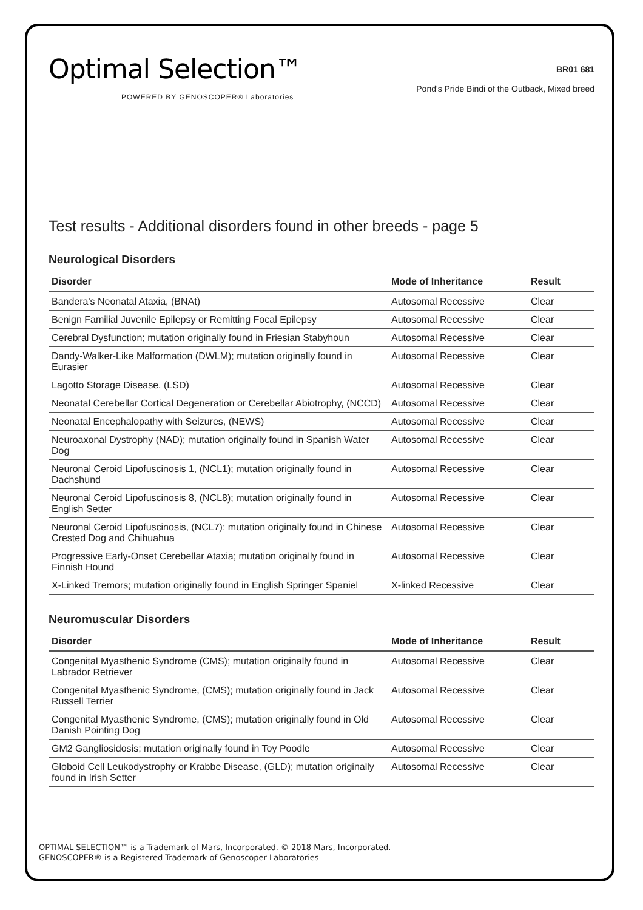Optimal Selection™
POWERED BY GENOSCOPER® Laboratories
BR01 681
Pond's Pride Bindi of the Outback, Mixed breed
Test results - Additional disorders found in other breeds - page 5
Neurological Disorders
| Disorder | Mode of Inheritance | Result |
| --- | --- | --- |
| Bandera's Neonatal Ataxia, (BNAt) | Autosomal Recessive | Clear |
| Benign Familial Juvenile Epilepsy or Remitting Focal Epilepsy | Autosomal Recessive | Clear |
| Cerebral Dysfunction; mutation originally found in Friesian Stabyhoun | Autosomal Recessive | Clear |
| Dandy-Walker-Like Malformation (DWLM); mutation originally found in Eurasier | Autosomal Recessive | Clear |
| Lagotto Storage Disease, (LSD) | Autosomal Recessive | Clear |
| Neonatal Cerebellar Cortical Degeneration or Cerebellar Abiotrophy, (NCCD) | Autosomal Recessive | Clear |
| Neonatal Encephalopathy with Seizures, (NEWS) | Autosomal Recessive | Clear |
| Neuroaxonal Dystrophy (NAD); mutation originally found in Spanish Water Dog | Autosomal Recessive | Clear |
| Neuronal Ceroid Lipofuscinosis 1, (NCL1); mutation originally found in Dachshund | Autosomal Recessive | Clear |
| Neuronal Ceroid Lipofuscinosis 8, (NCL8); mutation originally found in English Setter | Autosomal Recessive | Clear |
| Neuronal Ceroid Lipofuscinosis, (NCL7); mutation originally found in Chinese Crested Dog and Chihuahua | Autosomal Recessive | Clear |
| Progressive Early-Onset Cerebellar Ataxia; mutation originally found in Finnish Hound | Autosomal Recessive | Clear |
| X-Linked Tremors; mutation originally found in English Springer Spaniel | X-linked Recessive | Clear |
Neuromuscular Disorders
| Disorder | Mode of Inheritance | Result |
| --- | --- | --- |
| Congenital Myasthenic Syndrome (CMS); mutation originally found in Labrador Retriever | Autosomal Recessive | Clear |
| Congenital Myasthenic Syndrome, (CMS); mutation originally found in Jack Russell Terrier | Autosomal Recessive | Clear |
| Congenital Myasthenic Syndrome, (CMS); mutation originally found in Old Danish Pointing Dog | Autosomal Recessive | Clear |
| GM2 Gangliosidosis; mutation originally found in Toy Poodle | Autosomal Recessive | Clear |
| Globoid Cell Leukodystrophy or Krabbe Disease, (GLD); mutation originally found in Irish Setter | Autosomal Recessive | Clear |
OPTIMAL SELECTION™ is a Trademark of Mars, Incorporated. © 2018 Mars, Incorporated.
GENOSCOPER® is a Registered Trademark of Genoscoper Laboratories